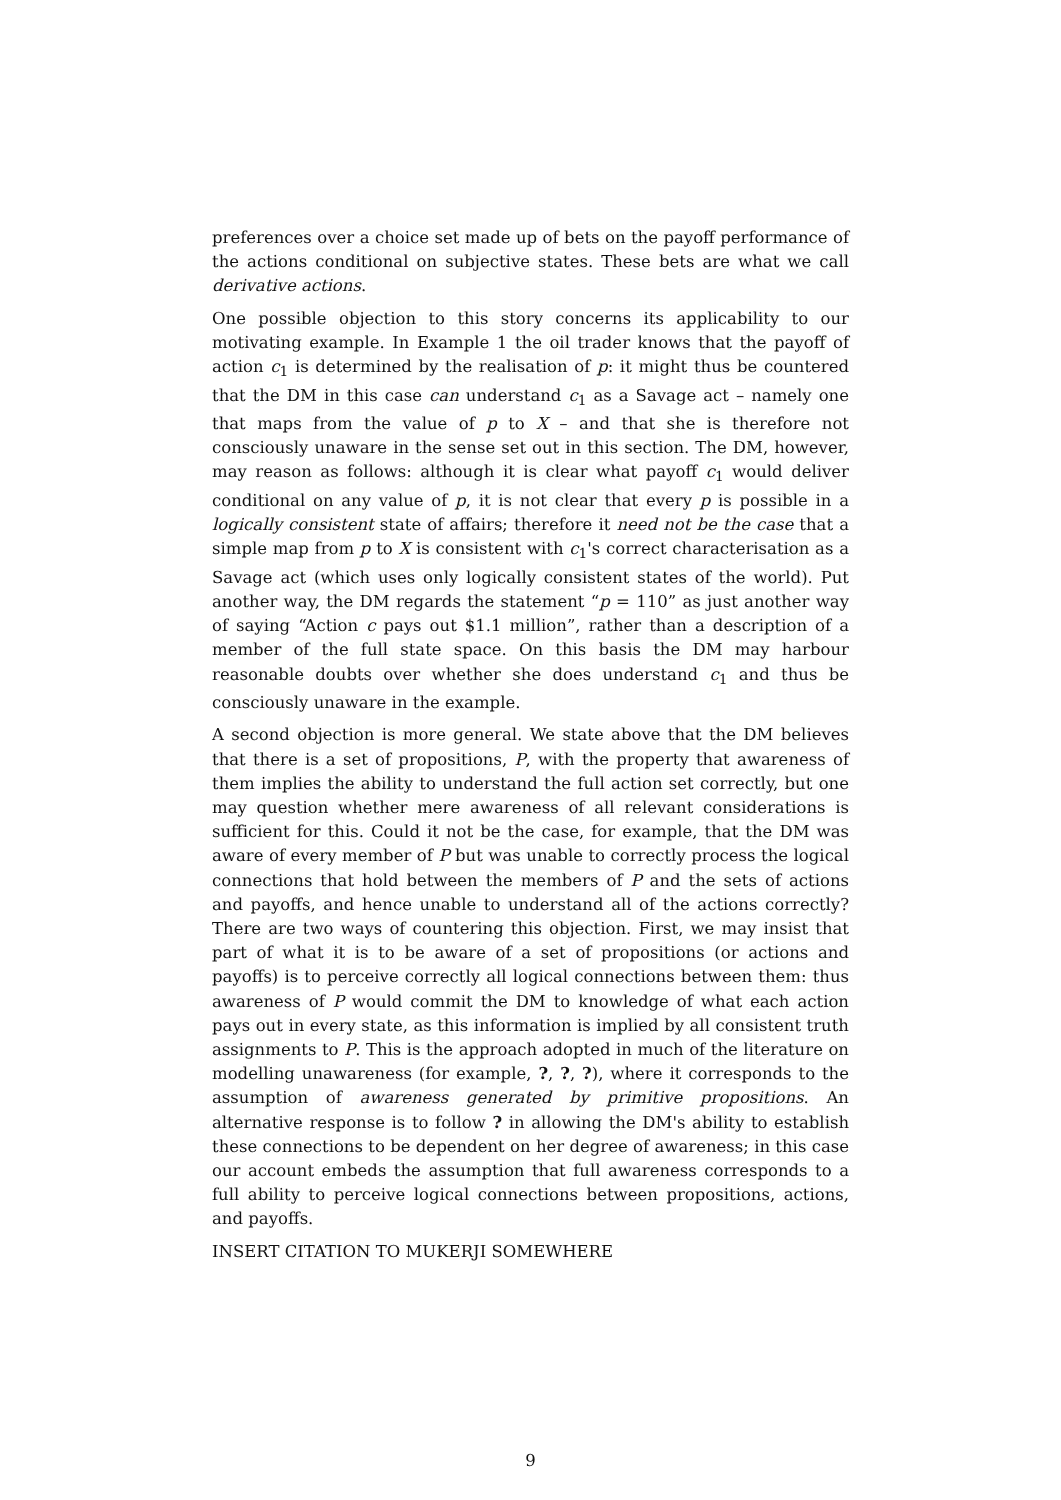preferences over a choice set made up of bets on the payoff performance of the actions conditional on subjective states. These bets are what we call derivative actions.
One possible objection to this story concerns its applicability to our motivating example. In Example 1 the oil trader knows that the payoff of action c<sub>1</sub> is determined by the realisation of p: it might thus be countered that the DM in this case can understand c<sub>1</sub> as a Savage act – namely one that maps from the value of p to X – and that she is therefore not consciously unaware in the sense set out in this section. The DM, however, may reason as follows: although it is clear what payoff c<sub>1</sub> would deliver conditional on any value of p, it is not clear that every p is possible in a logically consistent state of affairs; therefore it need not be the case that a simple map from p to X is consistent with c<sub>1</sub>'s correct characterisation as a Savage act (which uses only logically consistent states of the world). Put another way, the DM regards the statement “p = 110” as just another way of saying “Action c pays out $1.1 million”, rather than a description of a member of the full state space. On this basis the DM may harbour reasonable doubts over whether she does understand c<sub>1</sub> and thus be consciously unaware in the example.
A second objection is more general. We state above that the DM believes that there is a set of propositions, P, with the property that awareness of them implies the ability to understand the full action set correctly, but one may question whether mere awareness of all relevant considerations is sufficient for this. Could it not be the case, for example, that the DM was aware of every member of P but was unable to correctly process the logical connections that hold between the members of P and the sets of actions and payoffs, and hence unable to understand all of the actions correctly? There are two ways of countering this objection. First, we may insist that part of what it is to be aware of a set of propositions (or actions and payoffs) is to perceive correctly all logical connections between them: thus awareness of P would commit the DM to knowledge of what each action pays out in every state, as this information is implied by all consistent truth assignments to P. This is the approach adopted in much of the literature on modelling unawareness (for example, ?, ?, ?), where it corresponds to the assumption of awareness generated by primitive propositions. An alternative response is to follow ? in allowing the DM's ability to establish these connections to be dependent on her degree of awareness; in this case our account embeds the assumption that full awareness corresponds to a full ability to perceive logical connections between propositions, actions, and payoffs.
INSERT CITATION TO MUKERJI SOMEWHERE
9